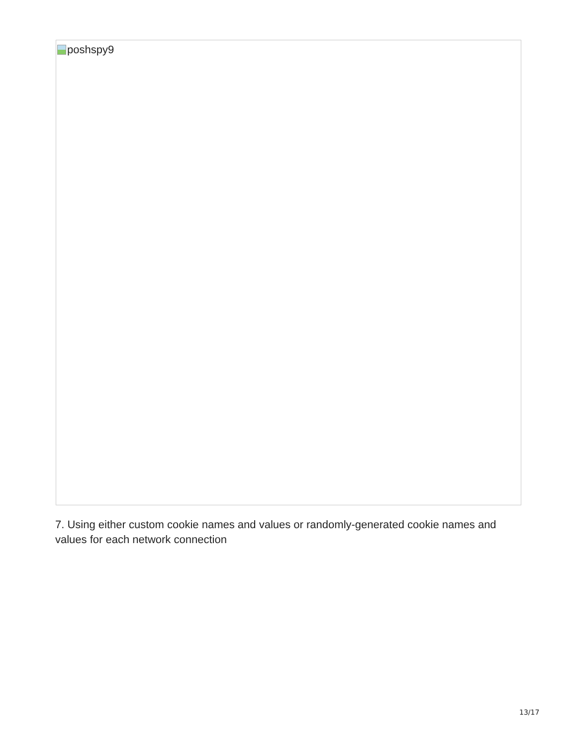poshspy9
7. Using either custom cookie names and values or randomly-generated cookie names and values for each network connection
13/17